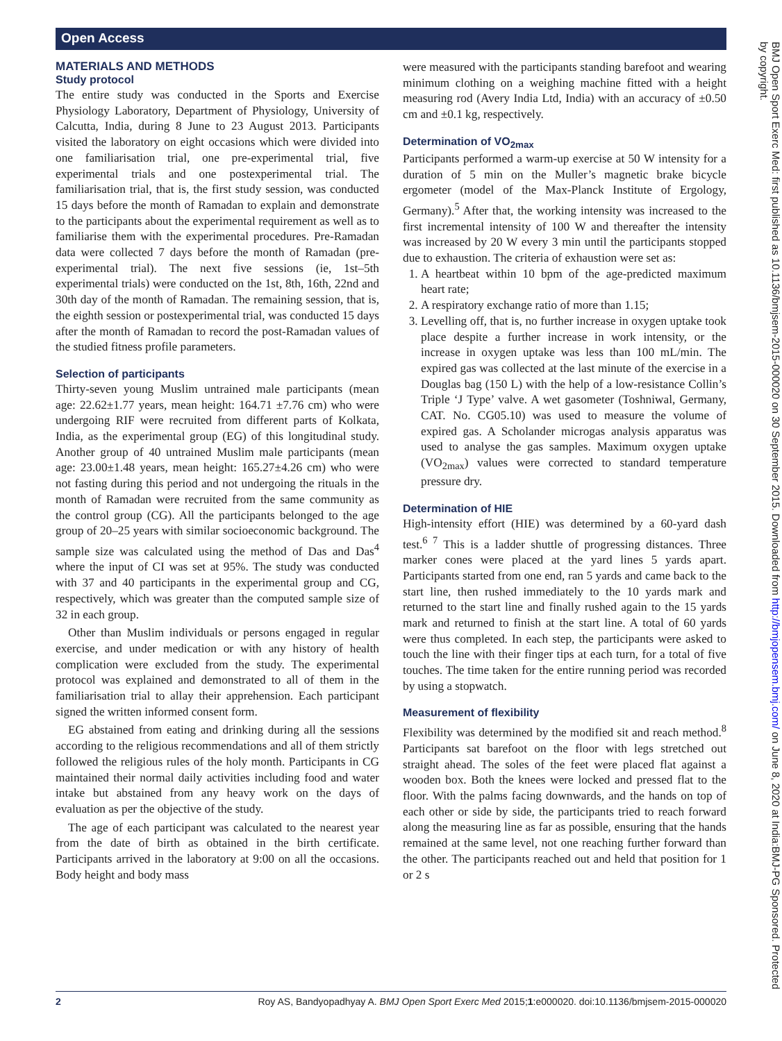Open Access
MATERIALS AND METHODS
Study protocol
The entire study was conducted in the Sports and Exercise Physiology Laboratory, Department of Physiology, University of Calcutta, India, during 8 June to 23 August 2013. Participants visited the laboratory on eight occasions which were divided into one familiarisation trial, one pre-experimental trial, five experimental trials and one postexperimental trial. The familiarisation trial, that is, the first study session, was conducted 15 days before the month of Ramadan to explain and demonstrate to the participants about the experimental requirement as well as to familiarise them with the experimental procedures. Pre-Ramadan data were collected 7 days before the month of Ramadan (pre-experimental trial). The next five sessions (ie, 1st–5th experimental trials) were conducted on the 1st, 8th, 16th, 22nd and 30th day of the month of Ramadan. The remaining session, that is, the eighth session or postexperimental trial, was conducted 15 days after the month of Ramadan to record the post-Ramadan values of the studied fitness profile parameters.
Selection of participants
Thirty-seven young Muslim untrained male participants (mean age: 22.62±1.77 years, mean height: 164.71 ±7.76 cm) who were undergoing RIF were recruited from different parts of Kolkata, India, as the experimental group (EG) of this longitudinal study. Another group of 40 untrained Muslim male participants (mean age: 23.00±1.48 years, mean height: 165.27±4.26 cm) who were not fasting during this period and not undergoing the rituals in the month of Ramadan were recruited from the same community as the control group (CG). All the participants belonged to the age group of 20–25 years with similar socioeconomic background. The sample size was calculated using the method of Das and Das<sup>4</sup> where the input of CI was set at 95%. The study was conducted with 37 and 40 participants in the experimental group and CG, respectively, which was greater than the computed sample size of 32 in each group.
Other than Muslim individuals or persons engaged in regular exercise, and under medication or with any history of health complication were excluded from the study. The experimental protocol was explained and demonstrated to all of them in the familiarisation trial to allay their apprehension. Each participant signed the written informed consent form.
EG abstained from eating and drinking during all the sessions according to the religious recommendations and all of them strictly followed the religious rules of the holy month. Participants in CG maintained their normal daily activities including food and water intake but abstained from any heavy work on the days of evaluation as per the objective of the study.
The age of each participant was calculated to the nearest year from the date of birth as obtained in the birth certificate. Participants arrived in the laboratory at 9:00 on all the occasions. Body height and body mass
were measured with the participants standing barefoot and wearing minimum clothing on a weighing machine fitted with a height measuring rod (Avery India Ltd, India) with an accuracy of ±0.50 cm and ±0.1 kg, respectively.
Determination of VO<sub>2max</sub>
Participants performed a warm-up exercise at 50 W intensity for a duration of 5 min on the Muller’s magnetic brake bicycle ergometer (model of the Max-Planck Institute of Ergology, Germany).<sup>5</sup> After that, the working intensity was increased to the first incremental intensity of 100 W and thereafter the intensity was increased by 20 W every 3 min until the participants stopped due to exhaustion. The criteria of exhaustion were set as:
1. A heartbeat within 10 bpm of the age-predicted maximum heart rate;
2. A respiratory exchange ratio of more than 1.15;
3. Levelling off, that is, no further increase in oxygen uptake took place despite a further increase in work intensity, or the increase in oxygen uptake was less than 100 mL/min. The expired gas was collected at the last minute of the exercise in a Douglas bag (150 L) with the help of a low-resistance Collin’s Triple ‘J Type’ valve. A wet gasometer (Toshniwal, Germany, CAT. No. CG05.10) was used to measure the volume of expired gas. A Scholander microgas analysis apparatus was used to analyse the gas samples. Maximum oxygen uptake (VO<sub>2max</sub>) values were corrected to standard temperature pressure dry.
Determination of HIE
High-intensity effort (HIE) was determined by a 60-yard dash test.<sup>6 7</sup> This is a ladder shuttle of progressing distances. Three marker cones were placed at the yard lines 5 yards apart. Participants started from one end, ran 5 yards and came back to the start line, then rushed immediately to the 10 yards mark and returned to the start line and finally rushed again to the 15 yards mark and returned to finish at the start line. A total of 60 yards were thus completed. In each step, the participants were asked to touch the line with their finger tips at each turn, for a total of five touches. The time taken for the entire running period was recorded by using a stopwatch.
Measurement of flexibility
Flexibility was determined by the modified sit and reach method.<sup>8</sup> Participants sat barefoot on the floor with legs stretched out straight ahead. The soles of the feet were placed flat against a wooden box. Both the knees were locked and pressed flat to the floor. With the palms facing downwards, and the hands on top of each other or side by side, the participants tried to reach forward along the measuring line as far as possible, ensuring that the hands remained at the same level, not one reaching further forward than the other. The participants reached out and held that position for 1 or 2 s
BMJ Open Sport Exerc Med: first published as 10.1136/bmjsem-2015-000020 on 30 September 2015. Downloaded from http://bmjopensem.bmj.com/ on June 8, 2020 at India:BMJ-PG Sponsored. Protected by copyright.
2 Roy AS, Bandyopadhyay A. BMJ Open Sport Exerc Med 2015;1:e000020. doi:10.1136/bmjsem-2015-000020